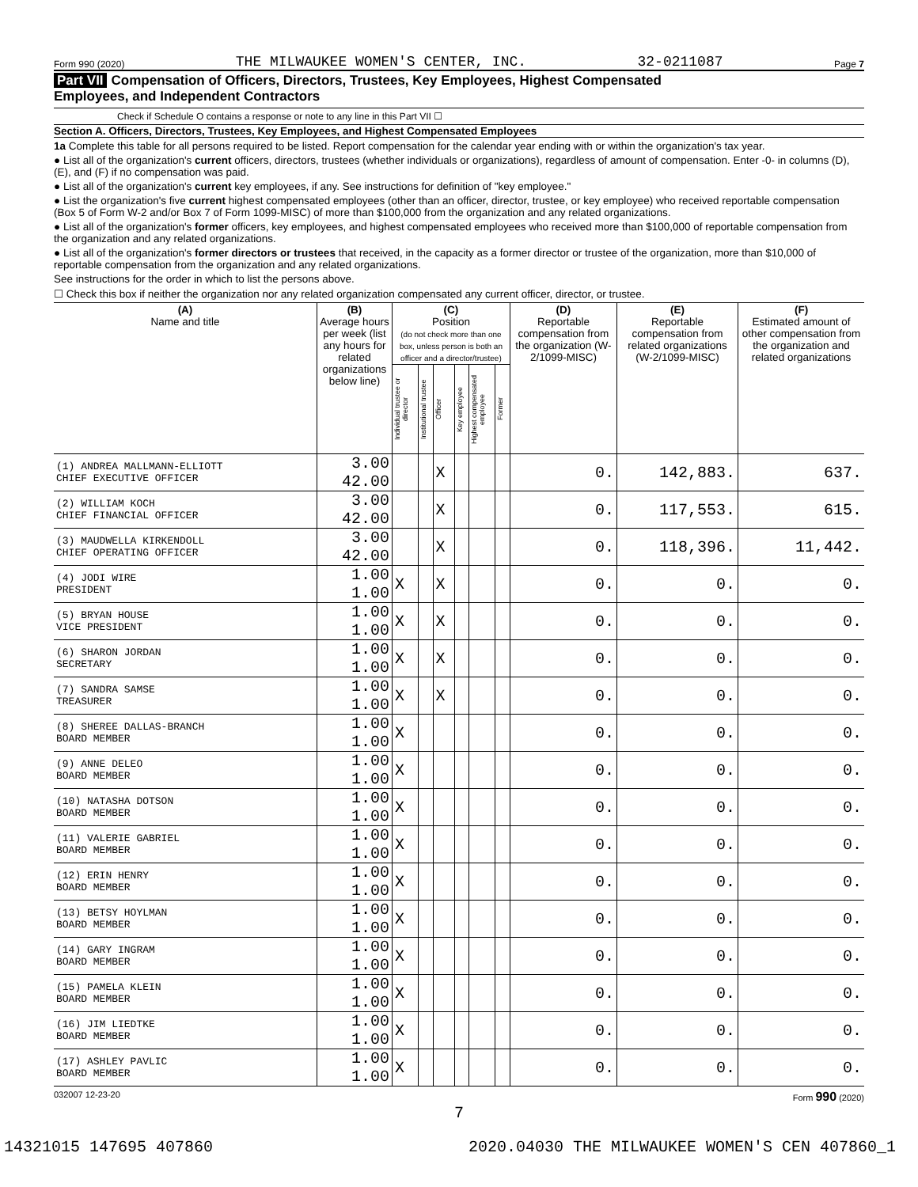Form 990 (2020) THE MILWAUKEE WOMEN'S CENTER, INC. 32-0211087 Page 7
Part VII Compensation of Officers, Directors, Trustees, Key Employees, Highest Compensated
Employees, and Independent Contractors
Check if Schedule O contains a response or note to any line in this Part VII ☐
Section A. Officers, Directors, Trustees, Key Employees, and Highest Compensated Employees
1a Complete this table for all persons required to be listed. Report compensation for the calendar year ending with or within the organization's tax year.
● List all of the organization's current officers, directors, trustees (whether individuals or organizations), regardless of amount of compensation. Enter -0- in columns (D), (E), and (F) if no compensation was paid.
● List all of the organization's current key employees, if any. See instructions for definition of "key employee."
● List the organization's five current highest compensated employees (other than an officer, director, trustee, or key employee) who received reportable compensation (Box 5 of Form W-2 and/or Box 7 of Form 1099-MISC) of more than $100,000 from the organization and any related organizations.
● List all of the organization's former officers, key employees, and highest compensated employees who received more than $100,000 of reportable compensation from the organization and any related organizations.
● List all of the organization's former directors or trustees that received, in the capacity as a former director or trustee of the organization, more than $10,000 of reportable compensation from the organization and any related organizations.
See instructions for the order in which to list the persons above.
☐ Check this box if neither the organization nor any related organization compensated any current officer, director, or trustee.
| (A) Name and title | (B) Average hours per week (list any hours for related organizations below line) | (C) Position (do not check more than one box, unless person is both an officer and a director/trustee) | | | | | | (D) Reportable compensation from the organization (W-2/1099-MISC) | (E) Reportable compensation from related organizations (W-2/1099-MISC) | (F) Estimated amount of other compensation from the organization and related organizations |
| --- | --- | --- | --- | --- | --- | --- | --- | --- | --- | --- |
| | | Individual trustee or director | Institutional trustee | Officer | Key employee | Highest compensated employee | Former | | | |
| (1) ANDREA MALLMANN-ELLIOTT CHIEF EXECUTIVE OFFICER | 3.00 42.00 | | | X | | | | 0. | 142,883. | 637. |
| (2) WILLIAM KOCH CHIEF FINANCIAL OFFICER | 3.00 42.00 | | | X | | | | 0. | 117,553. | 615. |
| (3) MAUDWELLA KIRKENDOLL CHIEF OPERATING OFFICER | 3.00 42.00 | | | X | | | | 0. | 118,396. | 11,442. |
| (4) JODI WIRE PRESIDENT | 1.00 1.00 | X | | X | | | | 0. | 0. | 0. |
| (5) BRYAN HOUSE VICE PRESIDENT | 1.00 1.00 | X | | X | | | | 0. | 0. | 0. |
| (6) SHARON JORDAN SECRETARY | 1.00 1.00 | X | | X | | | | 0. | 0. | 0. |
| (7) SANDRA SAMSE TREASURER | 1.00 1.00 | X | | X | | | | 0. | 0. | 0. |
| (8) SHEREE DALLAS-BRANCH BOARD MEMBER | 1.00 1.00 | X | | | | | | 0. | 0. | 0. |
| (9) ANNE DELEO BOARD MEMBER | 1.00 1.00 | X | | | | | | 0. | 0. | 0. |
| (10) NATASHA DOTSON BOARD MEMBER | 1.00 1.00 | X | | | | | | 0. | 0. | 0. |
| (11) VALERIE GABRIEL BOARD MEMBER | 1.00 1.00 | X | | | | | | 0. | 0. | 0. |
| (12) ERIN HENRY BOARD MEMBER | 1.00 1.00 | X | | | | | | 0. | 0. | 0. |
| (13) BETSY HOYLMAN BOARD MEMBER | 1.00 1.00 | X | | | | | | 0. | 0. | 0. |
| (14) GARY INGRAM BOARD MEMBER | 1.00 1.00 | X | | | | | | 0. | 0. | 0. |
| (15) PAMELA KLEIN BOARD MEMBER | 1.00 1.00 | X | | | | | | 0. | 0. | 0. |
| (16) JIM LIEDTKE BOARD MEMBER | 1.00 1.00 | X | | | | | | 0. | 0. | 0. |
| (17) ASHLEY PAVLIC BOARD MEMBER | 1.00 1.00 | X | | | | | | 0. | 0. | 0. |
032007 12-23-20 Form 990 (2020)
7
14321015 147695 407860 2020.04030 THE MILWAUKEE WOMEN'S CEN 407860_1